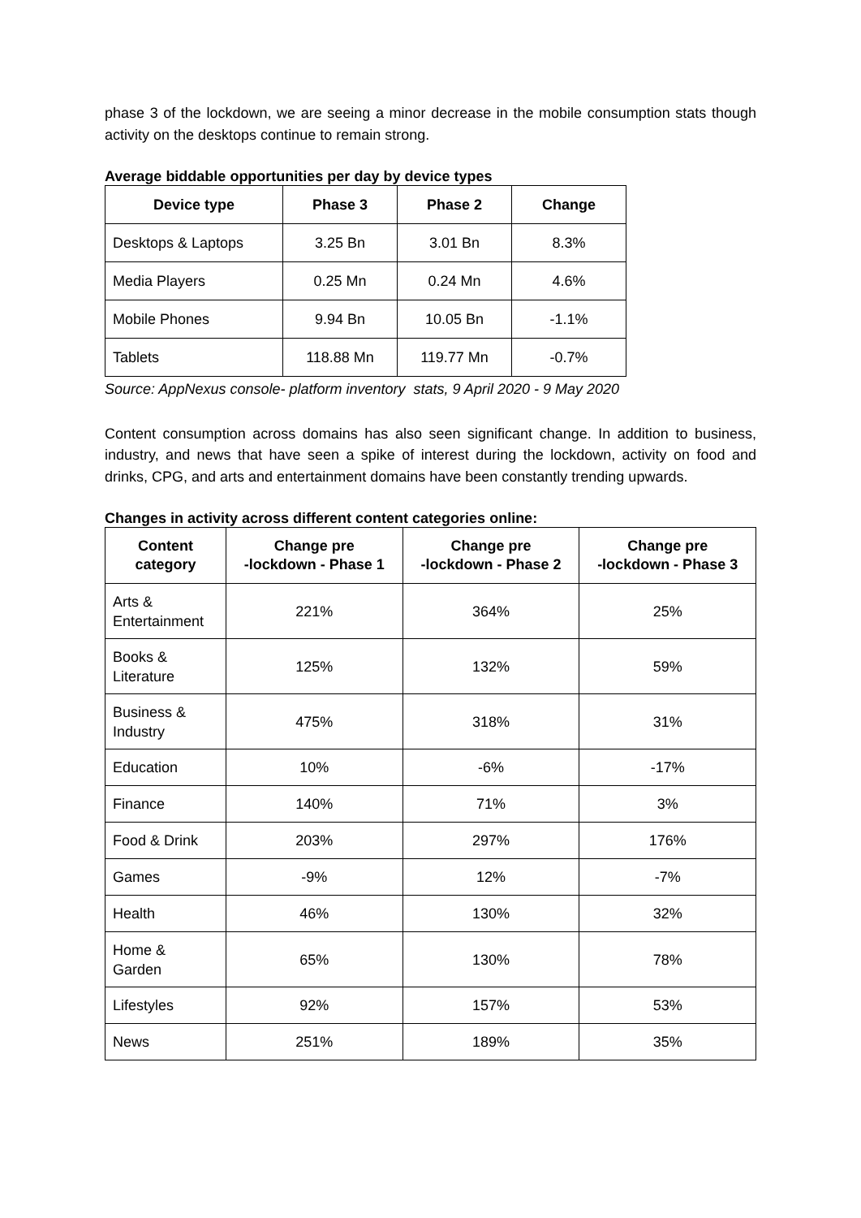phase 3 of the lockdown, we are seeing a minor decrease in the mobile consumption stats though activity on the desktops continue to remain strong.
Average biddable opportunities per day by device types
| Device type | Phase 3 | Phase 2 | Change |
| --- | --- | --- | --- |
| Desktops & Laptops | 3.25 Bn | 3.01 Bn | 8.3% |
| Media Players | 0.25 Mn | 0.24 Mn | 4.6% |
| Mobile Phones | 9.94 Bn | 10.05 Bn | -1.1% |
| Tablets | 118.88 Mn | 119.77 Mn | -0.7% |
Source: AppNexus console- platform inventory stats, 9 April 2020 - 9 May 2020
Content consumption across domains has also seen significant change. In addition to business, industry, and news that have seen a spike of interest during the lockdown, activity on food and drinks, CPG, and arts and entertainment domains have been constantly trending upwards.
Changes in activity across different content categories online:
| Content category | Change pre -lockdown - Phase 1 | Change pre -lockdown - Phase 2 | Change pre -lockdown - Phase 3 |
| --- | --- | --- | --- |
| Arts & Entertainment | 221% | 364% | 25% |
| Books & Literature | 125% | 132% | 59% |
| Business & Industry | 475% | 318% | 31% |
| Education | 10% | -6% | -17% |
| Finance | 140% | 71% | 3% |
| Food & Drink | 203% | 297% | 176% |
| Games | -9% | 12% | -7% |
| Health | 46% | 130% | 32% |
| Home & Garden | 65% | 130% | 78% |
| Lifestyles | 92% | 157% | 53% |
| News | 251% | 189% | 35% |